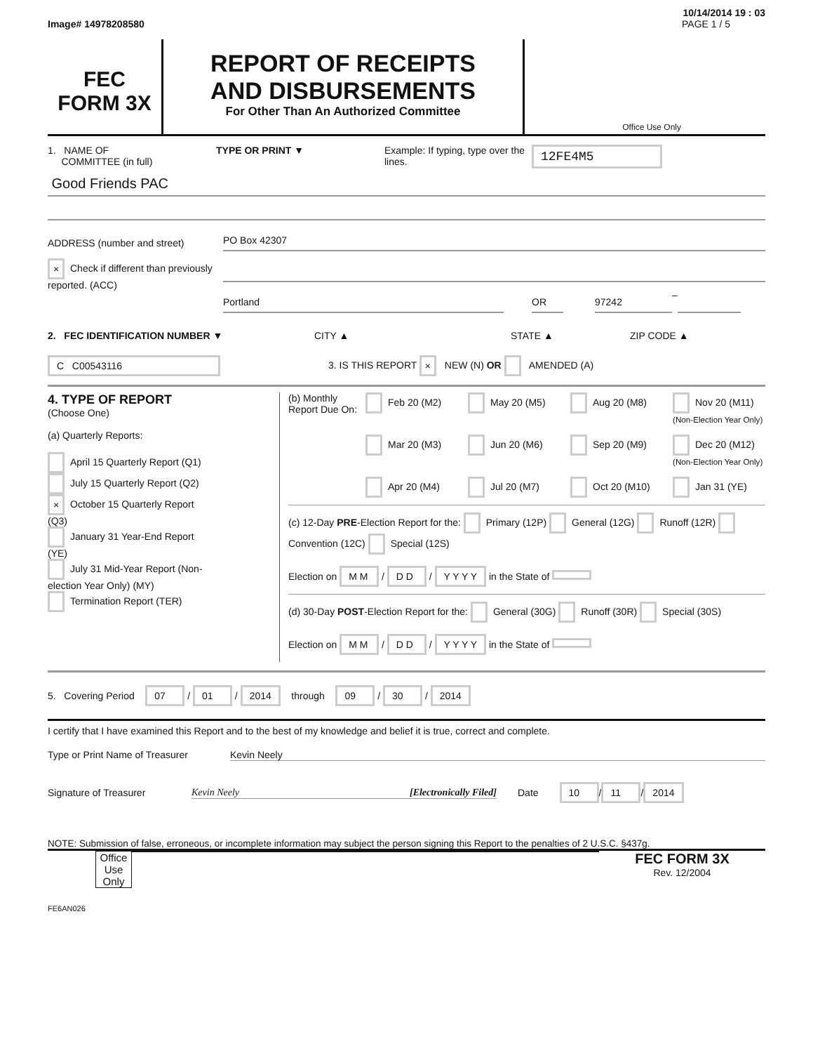10/14/2014 19 : 03
Image# 14978208580 PAGE 1 / 5
FEC
FORM 3X
REPORT OF RECEIPTS
AND DISBURSEMENTS
For Other Than An Authorized Committee
Office Use Only
1. NAME OF
COMMITTEE (in full)
TYPE OR PRINT ▼ Example: If typing, type over the lines.
12FE4M5
Good Friends PAC
ADDRESS (number and street)
PO Box 42307
× Check if different than previously reported. (ACC)
Portland OR 97242
–
2. FEC IDENTIFICATION NUMBER ▼ CITY ▲ STATE ▲ ZIP CODE ▲
C C00543116
3. IS THIS REPORT × NEW (N) OR AMENDED (A)
4. TYPE OF REPORT
(Choose One)
(a) Quarterly Reports:
April 15 Quarterly Report (Q1)
July 15 Quarterly Report (Q2)
× October 15 Quarterly Report (Q3)
January 31 Year-End Report (YE)
July 31 Mid-Year Report (Non-election Year Only) (MY)
Termination Report (TER)
(b) Monthly Report Due On:
Feb 20 (M2) May 20 (M5) Aug 20 (M8) Nov 20 (M11) (Non-Election Year Only) Mar 20 (M3) Jun 20 (M6) Sep 20 (M9) Dec 20 (M12) (Non-Election Year Only) Apr 20 (M4) Jul 20 (M7) Oct 20 (M10) Jan 31 (YE)
(c) 12-Day PRE-Election Report for the: Primary (12P) General (12G) Runoff (12R) Convention (12C) Special (12S)
Election on M M / D D / Y Y Y Y in the State of
(d) 30-Day POST-Election Report for the: General (30G) Runoff (30R) Special (30S)
Election on M M / D D / Y Y Y Y in the State of
5. Covering Period 07 / 01 / 2014 through 09 / 30 / 2014
I certify that I have examined this Report and to the best of my knowledge and belief it is true, correct and complete.
Type or Print Name of Treasurer
Kevin Neely
Signature of Treasurer Kevin Neely [Electronically Filed] Date 10 / 11 / 2014
NOTE: Submission of false, erroneous, or incomplete information may subject the person signing this Report to the penalties of 2 U.S.C. §437g.
Office Use Only
FEC FORM 3X
Rev. 12/2004
FE6AN026